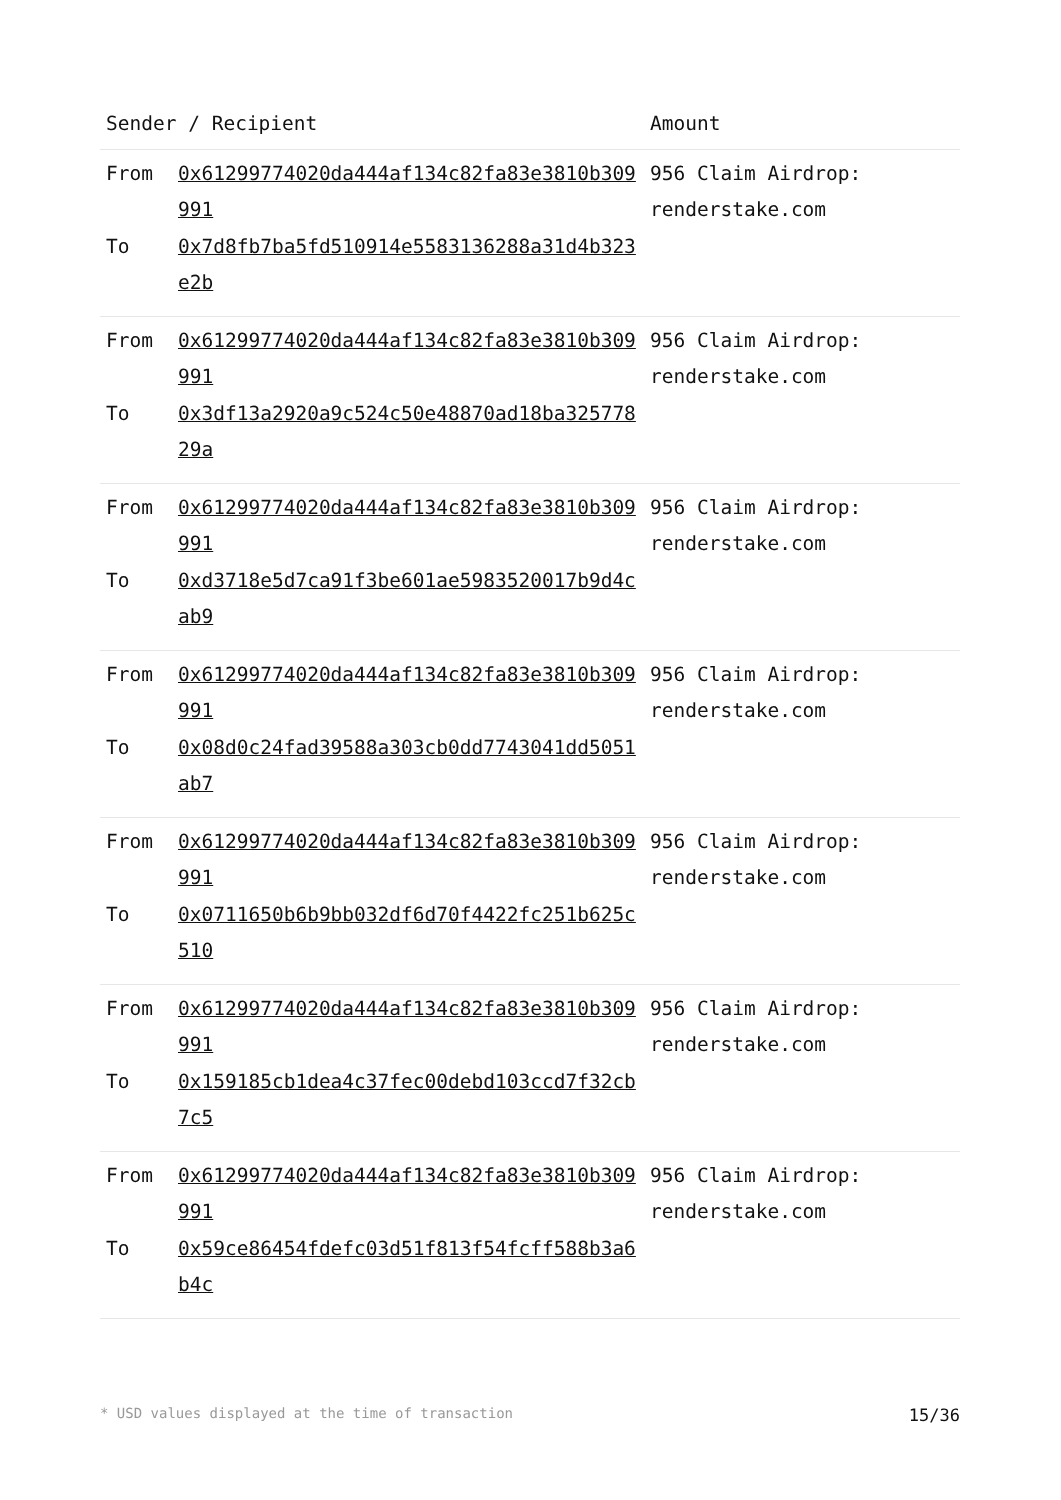| Sender / Recipient | | Amount |
| --- | --- | --- |
| From To | 0x61299774020da444af134c82fa83e3810b309991 0x7d8fb7ba5fd510914e5583136288a31d4b323e2b | 956 Claim Airdrop: renderstake.com |
| From To | 0x61299774020da444af134c82fa83e3810b309991 0x3df13a2920a9c524c50e48870ad18ba32577829a | 956 Claim Airdrop: renderstake.com |
| From To | 0x61299774020da444af134c82fa83e3810b309991 0xd3718e5d7ca91f3be601ae5983520017b9d4cab9 | 956 Claim Airdrop: renderstake.com |
| From To | 0x61299774020da444af134c82fa83e3810b309991 0x08d0c24fad39588a303cb0dd7743041dd5051ab7 | 956 Claim Airdrop: renderstake.com |
| From To | 0x61299774020da444af134c82fa83e3810b309991 0x0711650b6b9bb032df6d70f4422fc251b625c510 | 956 Claim Airdrop: renderstake.com |
| From To | 0x61299774020da444af134c82fa83e3810b309991 0x159185cb1dea4c37fec00debd103ccd7f32cb7c5 | 956 Claim Airdrop: renderstake.com |
| From To | 0x61299774020da444af134c82fa83e3810b309991 0x59ce86454fdefc03d51f813f54fcff588b3a6b4c | 956 Claim Airdrop: renderstake.com |
* USD values displayed at the time of transaction 15/36